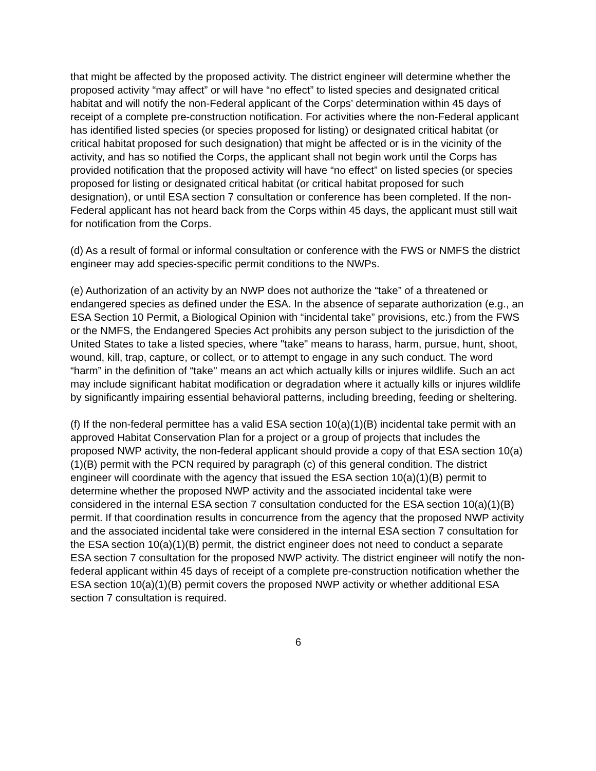that might be affected by the proposed activity. The district engineer will determine whether the proposed activity “may affect” or will have “no effect” to listed species and designated critical habitat and will notify the non-Federal applicant of the Corps’ determination within 45 days of receipt of a complete pre-construction notification. For activities where the non-Federal applicant has identified listed species (or species proposed for listing) or designated critical habitat (or critical habitat proposed for such designation) that might be affected or is in the vicinity of the activity, and has so notified the Corps, the applicant shall not begin work until the Corps has provided notification that the proposed activity will have “no effect” on listed species (or species proposed for listing or designated critical habitat (or critical habitat proposed for such designation), or until ESA section 7 consultation or conference has been completed. If the non-Federal applicant has not heard back from the Corps within 45 days, the applicant must still wait for notification from the Corps.
(d) As a result of formal or informal consultation or conference with the FWS or NMFS the district engineer may add species-specific permit conditions to the NWPs.
(e) Authorization of an activity by an NWP does not authorize the “take” of a threatened or endangered species as defined under the ESA. In the absence of separate authorization (e.g., an ESA Section 10 Permit, a Biological Opinion with “incidental take” provisions, etc.) from the FWS or the NMFS, the Endangered Species Act prohibits any person subject to the jurisdiction of the United States to take a listed species, where "take" means to harass, harm, pursue, hunt, shoot, wound, kill, trap, capture, or collect, or to attempt to engage in any such conduct. The word “harm” in the definition of “take'' means an act which actually kills or injures wildlife. Such an act may include significant habitat modification or degradation where it actually kills or injures wildlife by significantly impairing essential behavioral patterns, including breeding, feeding or sheltering.
(f) If the non-federal permittee has a valid ESA section 10(a)(1)(B) incidental take permit with an approved Habitat Conservation Plan for a project or a group of projects that includes the proposed NWP activity, the non-federal applicant should provide a copy of that ESA section 10(a)(1)(B) permit with the PCN required by paragraph (c) of this general condition. The district engineer will coordinate with the agency that issued the ESA section 10(a)(1)(B) permit to determine whether the proposed NWP activity and the associated incidental take were considered in the internal ESA section 7 consultation conducted for the ESA section 10(a)(1)(B) permit. If that coordination results in concurrence from the agency that the proposed NWP activity and the associated incidental take were considered in the internal ESA section 7 consultation for the ESA section 10(a)(1)(B) permit, the district engineer does not need to conduct a separate ESA section 7 consultation for the proposed NWP activity. The district engineer will notify the non-federal applicant within 45 days of receipt of a complete pre-construction notification whether the ESA section 10(a)(1)(B) permit covers the proposed NWP activity or whether additional ESA section 7 consultation is required.
6